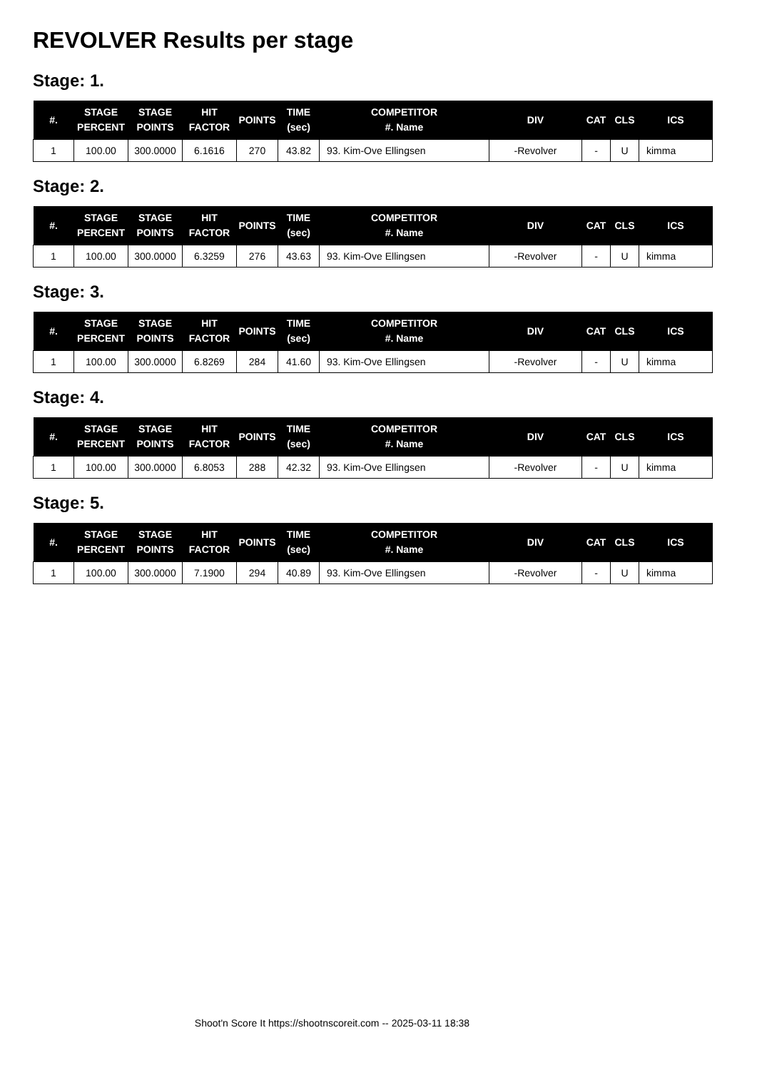REVOLVER Results per stage
Stage: 1.
| #. | STAGE PERCENT | STAGE POINTS | HIT FACTOR | POINTS | TIME (sec) | COMPETITOR #. Name | DIV | CAT | CLS | ICS |
| --- | --- | --- | --- | --- | --- | --- | --- | --- | --- | --- |
| 1 | 100.00 | 300.0000 | 6.1616 | 270 | 43.82 | 93. Kim-Ove Ellingsen | -Revolver | - | U | kimma |
Stage: 2.
| #. | STAGE PERCENT | STAGE POINTS | HIT FACTOR | POINTS | TIME (sec) | COMPETITOR #. Name | DIV | CAT | CLS | ICS |
| --- | --- | --- | --- | --- | --- | --- | --- | --- | --- | --- |
| 1 | 100.00 | 300.0000 | 6.3259 | 276 | 43.63 | 93. Kim-Ove Ellingsen | -Revolver | - | U | kimma |
Stage: 3.
| #. | STAGE PERCENT | STAGE POINTS | HIT FACTOR | POINTS | TIME (sec) | COMPETITOR #. Name | DIV | CAT | CLS | ICS |
| --- | --- | --- | --- | --- | --- | --- | --- | --- | --- | --- |
| 1 | 100.00 | 300.0000 | 6.8269 | 284 | 41.60 | 93. Kim-Ove Ellingsen | -Revolver | - | U | kimma |
Stage: 4.
| #. | STAGE PERCENT | STAGE POINTS | HIT FACTOR | POINTS | TIME (sec) | COMPETITOR #. Name | DIV | CAT | CLS | ICS |
| --- | --- | --- | --- | --- | --- | --- | --- | --- | --- | --- |
| 1 | 100.00 | 300.0000 | 6.8053 | 288 | 42.32 | 93. Kim-Ove Ellingsen | -Revolver | - | U | kimma |
Stage: 5.
| #. | STAGE PERCENT | STAGE POINTS | HIT FACTOR | POINTS | TIME (sec) | COMPETITOR #. Name | DIV | CAT | CLS | ICS |
| --- | --- | --- | --- | --- | --- | --- | --- | --- | --- | --- |
| 1 | 100.00 | 300.0000 | 7.1900 | 294 | 40.89 | 93. Kim-Ove Ellingsen | -Revolver | - | U | kimma |
Shoot'n Score It https://shootnscoreit.com -- 2025-03-11 18:38